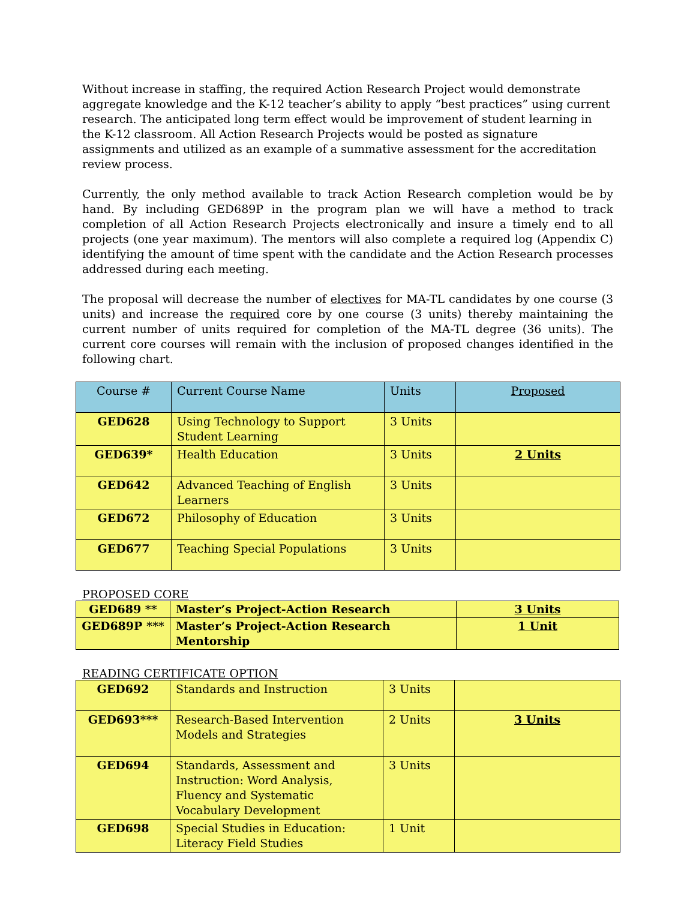Without increase in staffing, the required Action Research Project would demonstrate aggregate knowledge and the K-12 teacher’s ability to apply “best practices” using current research. The anticipated long term effect would be improvement of student learning in the K-12 classroom. All Action Research Projects would be posted as signature assignments and utilized as an example of a summative assessment for the accreditation review process.
Currently, the only method available to track Action Research completion would be by hand. By including GED689P in the program plan we will have a method to track completion of all Action Research Projects electronically and insure a timely end to all projects (one year maximum). The mentors will also complete a required log (Appendix C) identifying the amount of time spent with the candidate and the Action Research processes addressed during each meeting.
The proposal will decrease the number of electives for MA-TL candidates by one course (3 units) and increase the required core by one course (3 units) thereby maintaining the current number of units required for completion of the MA-TL degree (36 units). The current core courses will remain with the inclusion of proposed changes identified in the following chart.
| Course # | Current Course Name | Units | Proposed |
| --- | --- | --- | --- |
| GED628 | Using Technology to Support Student Learning | 3 Units | |
| GED639* | Health Education | 3 Units | 2 Units |
| GED642 | Advanced Teaching of English Learners | 3 Units | |
| GED672 | Philosophy of Education | 3 Units | |
| GED677 | Teaching Special Populations | 3 Units | |
PROPOSED CORE
| GED689 ** | Master’s Project-Action Research | 3 Units |
| GED689P *** | Master’s Project-Action Research Mentorship | 1 Unit |
READING CERTIFICATE OPTION
| GED692 | Standards and Instruction | 3 Units | |
| GED693*** | Research-Based Intervention Models and Strategies | 2 Units | 3 Units |
| GED694 | Standards, Assessment and Instruction: Word Analysis, Fluency and Systematic Vocabulary Development | 3 Units | |
| GED698 | Special Studies in Education: Literacy Field Studies | 1 Unit | |